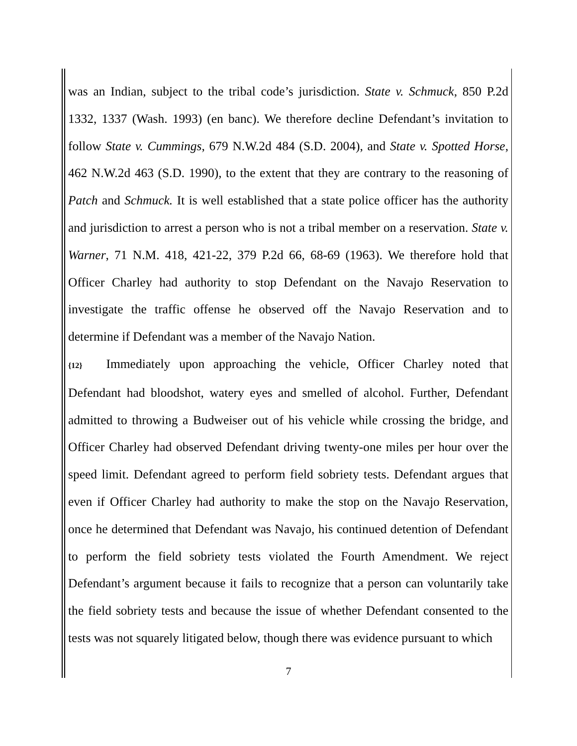was an Indian, subject to the tribal code’s jurisdiction. State v. Schmuck, 850 P.2d 1332, 1337 (Wash. 1993) (en banc). We therefore decline Defendant’s invitation to follow State v. Cummings, 679 N.W.2d 484 (S.D. 2004), and State v. Spotted Horse, 462 N.W.2d 463 (S.D. 1990), to the extent that they are contrary to the reasoning of Patch and Schmuck. It is well established that a state police officer has the authority and jurisdiction to arrest a person who is not a tribal member on a reservation. State v. Warner, 71 N.M. 418, 421-22, 379 P.2d 66, 68-69 (1963). We therefore hold that Officer Charley had authority to stop Defendant on the Navajo Reservation to investigate the traffic offense he observed off the Navajo Reservation and to determine if Defendant was a member of the Navajo Nation.
{12} Immediately upon approaching the vehicle, Officer Charley noted that Defendant had bloodshot, watery eyes and smelled of alcohol. Further, Defendant admitted to throwing a Budweiser out of his vehicle while crossing the bridge, and Officer Charley had observed Defendant driving twenty-one miles per hour over the speed limit. Defendant agreed to perform field sobriety tests. Defendant argues that even if Officer Charley had authority to make the stop on the Navajo Reservation, once he determined that Defendant was Navajo, his continued detention of Defendant to perform the field sobriety tests violated the Fourth Amendment. We reject Defendant’s argument because it fails to recognize that a person can voluntarily take the field sobriety tests and because the issue of whether Defendant consented to the tests was not squarely litigated below, though there was evidence pursuant to which
7